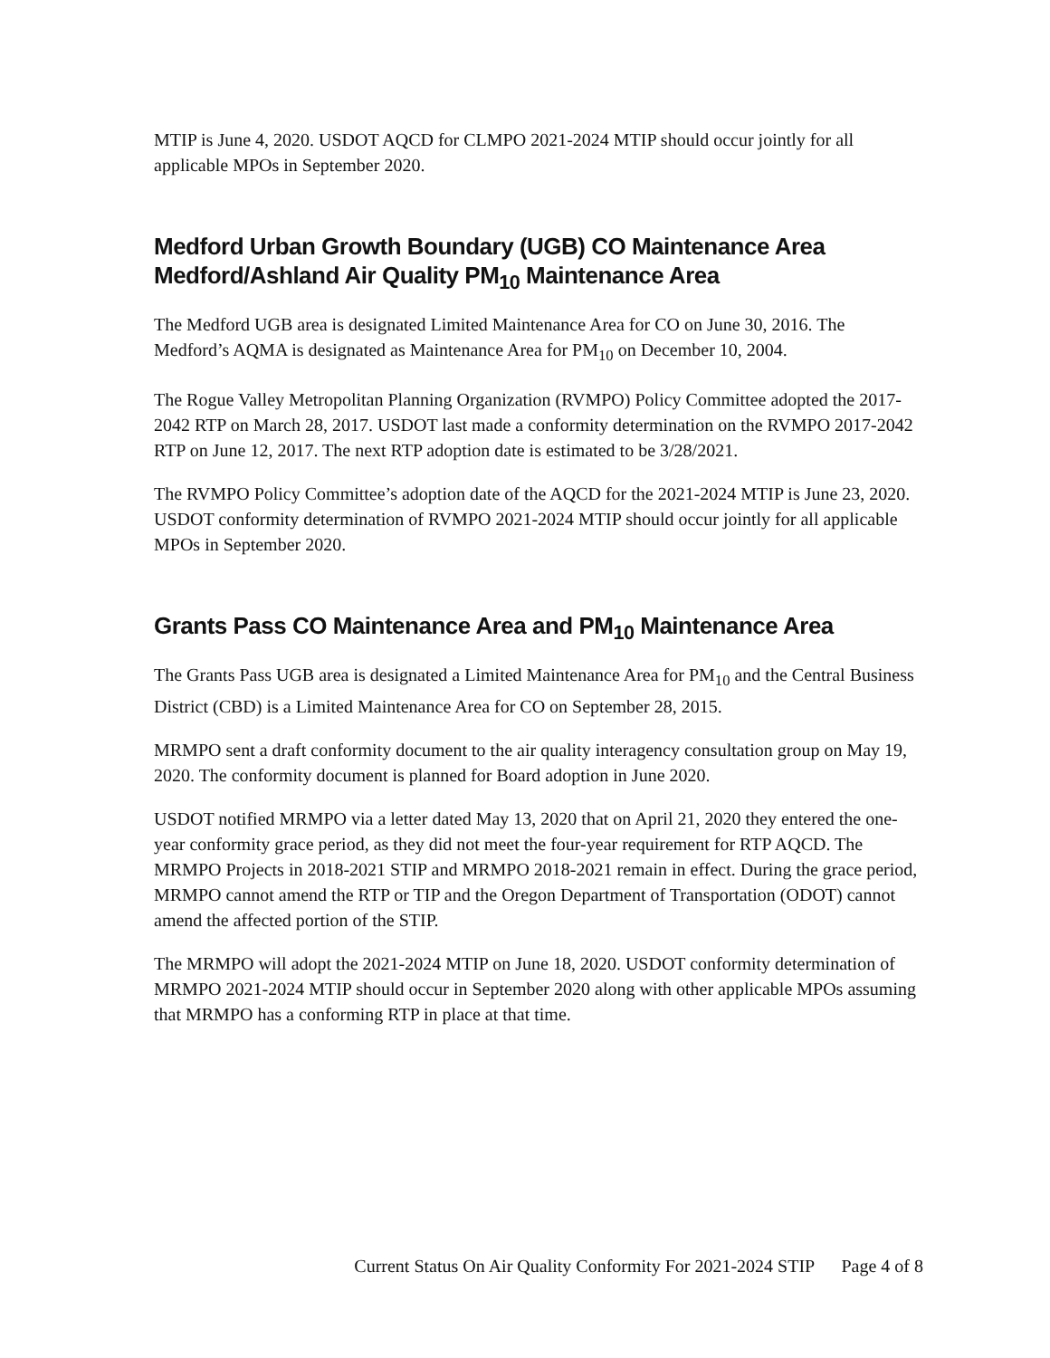MTIP is June 4, 2020. USDOT AQCD for CLMPO 2021-2024 MTIP should occur jointly for all applicable MPOs in September 2020.
Medford Urban Growth Boundary (UGB) CO Maintenance Area
Medford/Ashland Air Quality PM<sub>10</sub> Maintenance Area
The Medford UGB area is designated Limited Maintenance Area for CO on June 30, 2016. The Medford’s AQMA is designated as Maintenance Area for PM<sub>10</sub> on December 10, 2004.
The Rogue Valley Metropolitan Planning Organization (RVMPO) Policy Committee adopted the 2017-2042 RTP on March 28, 2017. USDOT last made a conformity determination on the RVMPO 2017-2042 RTP on June 12, 2017. The next RTP adoption date is estimated to be 3/28/2021.
The RVMPO Policy Committee’s adoption date of the AQCD for the 2021-2024 MTIP is June 23, 2020. USDOT conformity determination of RVMPO 2021-2024 MTIP should occur jointly for all applicable MPOs in September 2020.
Grants Pass CO Maintenance Area and PM<sub>10</sub> Maintenance Area
The Grants Pass UGB area is designated a Limited Maintenance Area for PM<sub>10</sub> and the Central Business District (CBD) is a Limited Maintenance Area for CO on September 28, 2015.
MRMPO sent a draft conformity document to the air quality interagency consultation group on May 19, 2020. The conformity document is planned for Board adoption in June 2020.
USDOT notified MRMPO via a letter dated May 13, 2020 that on April 21, 2020 they entered the one-year conformity grace period, as they did not meet the four-year requirement for RTP AQCD. The MRMPO Projects in 2018-2021 STIP and MRMPO 2018-2021 remain in effect. During the grace period, MRMPO cannot amend the RTP or TIP and the Oregon Department of Transportation (ODOT) cannot amend the affected portion of the STIP.
The MRMPO will adopt the 2021-2024 MTIP on June 18, 2020. USDOT conformity determination of MRMPO 2021-2024 MTIP should occur in September 2020 along with other applicable MPOs assuming that MRMPO has a conforming RTP in place at that time.
Current Status On Air Quality Conformity For 2021-2024 STIP Page 4 of 8